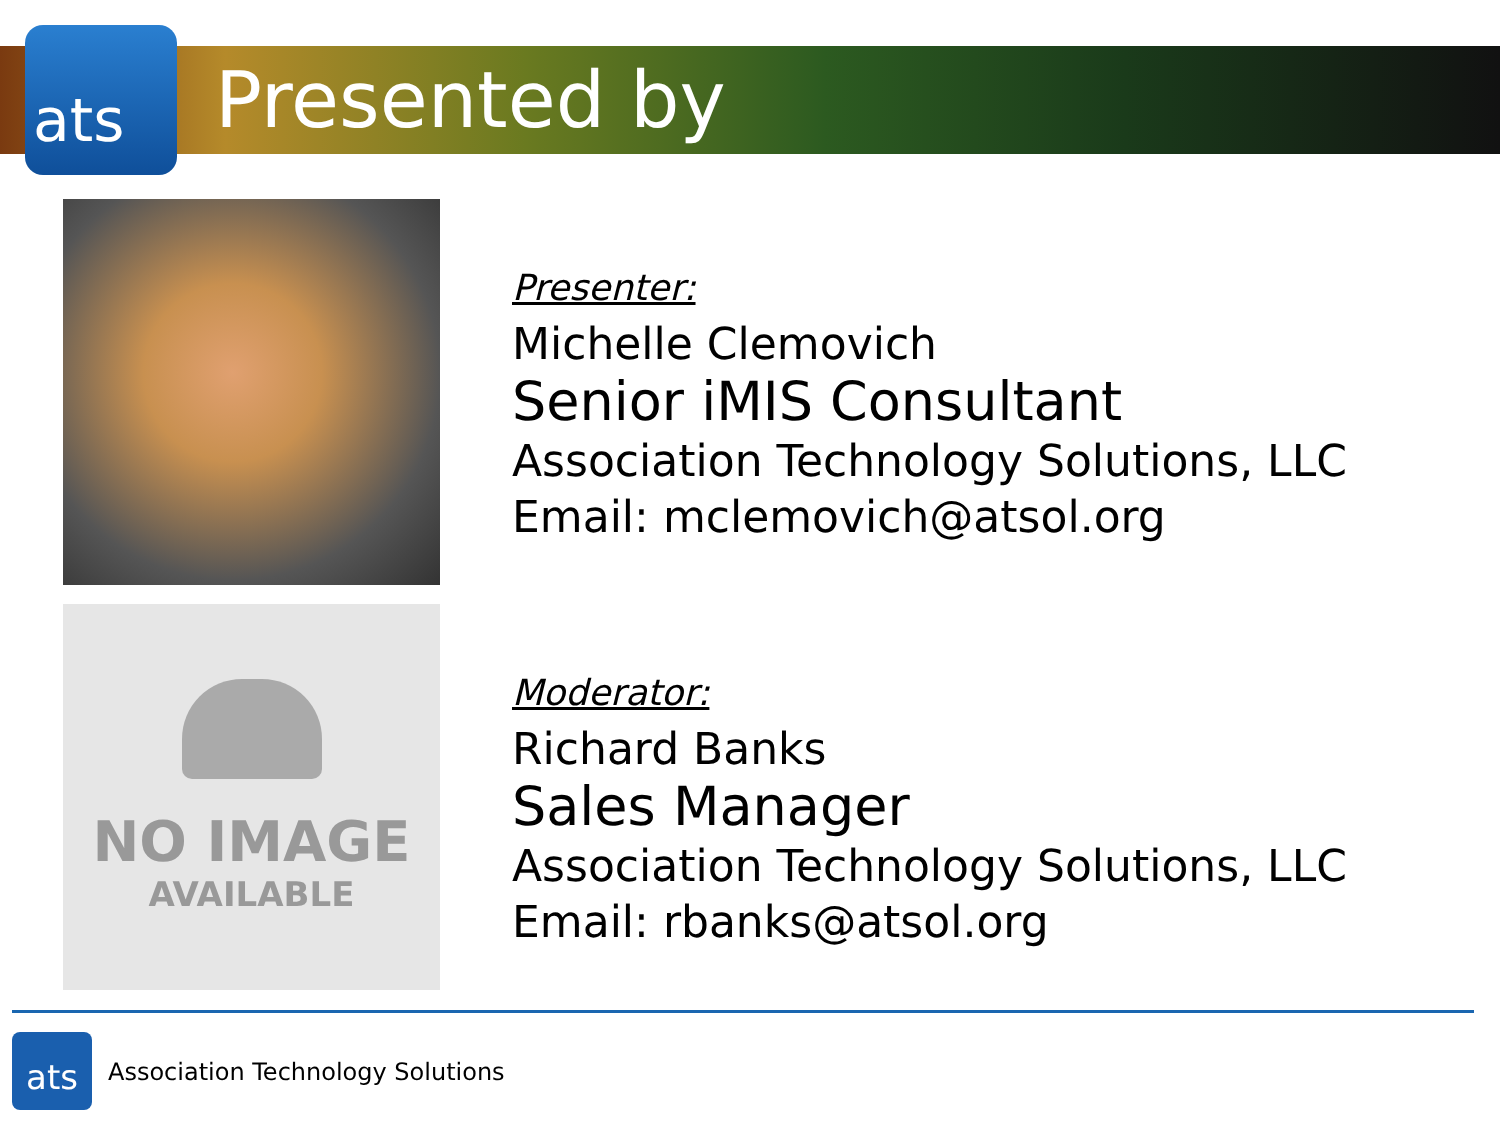ats
Presented by
Presenter:
Michelle Clemovich
Senior iMIS Consultant
Association Technology Solutions, LLC
Email: mclemovich@atsol.org
NO IMAGE
AVAILABLE
Moderator:
Richard Banks
Sales Manager
Association Technology Solutions, LLC
Email: rbanks@atsol.org
ats
Association Technology Solutions